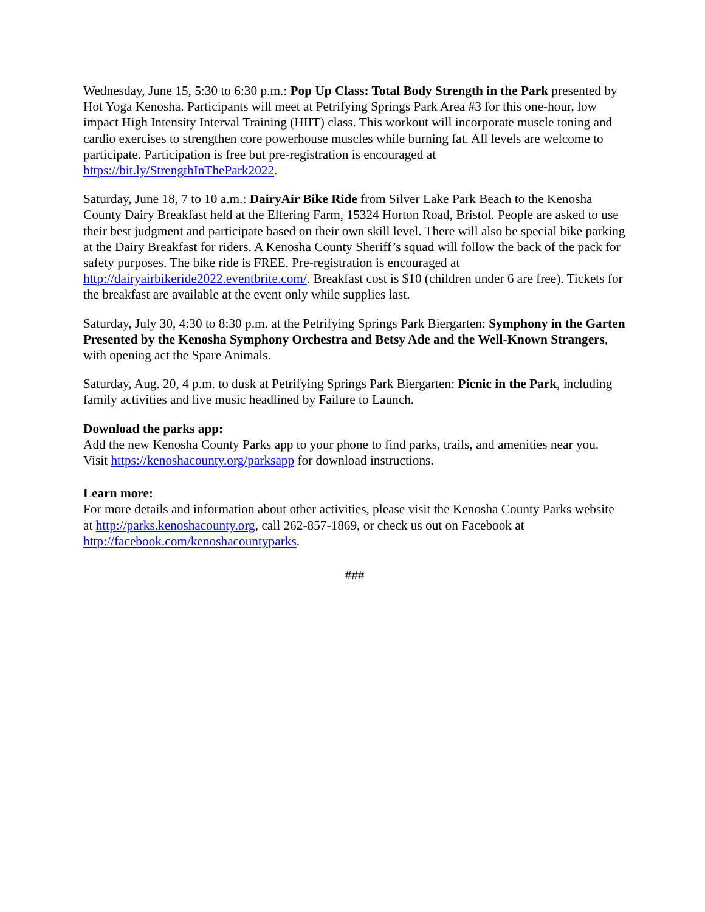Wednesday, June 15, 5:30 to 6:30 p.m.: Pop Up Class: Total Body Strength in the Park presented by Hot Yoga Kenosha. Participants will meet at Petrifying Springs Park Area #3 for this one-hour, low impact High Intensity Interval Training (HIIT) class. This workout will incorporate muscle toning and cardio exercises to strengthen core powerhouse muscles while burning fat. All levels are welcome to participate. Participation is free but pre-registration is encouraged at https://bit.ly/StrengthInThePark2022.
Saturday, June 18, 7 to 10 a.m.: DairyAir Bike Ride from Silver Lake Park Beach to the Kenosha County Dairy Breakfast held at the Elfering Farm, 15324 Horton Road, Bristol. People are asked to use their best judgment and participate based on their own skill level. There will also be special bike parking at the Dairy Breakfast for riders. A Kenosha County Sheriff’s squad will follow the back of the pack for safety purposes. The bike ride is FREE. Pre-registration is encouraged at http://dairyairbikeride2022.eventbrite.com/. Breakfast cost is $10 (children under 6 are free). Tickets for the breakfast are available at the event only while supplies last.
Saturday, July 30, 4:30 to 8:30 p.m. at the Petrifying Springs Park Biergarten: Symphony in the Garten Presented by the Kenosha Symphony Orchestra and Betsy Ade and the Well-Known Strangers, with opening act the Spare Animals.
Saturday, Aug. 20, 4 p.m. to dusk at Petrifying Springs Park Biergarten: Picnic in the Park, including family activities and live music headlined by Failure to Launch.
Download the parks app:
Add the new Kenosha County Parks app to your phone to find parks, trails, and amenities near you. Visit https://kenoshacounty.org/parksapp for download instructions.
Learn more:
For more details and information about other activities, please visit the Kenosha County Parks website at http://parks.kenoshacounty.org, call 262-857-1869, or check us out on Facebook at http://facebook.com/kenoshacountyparks.
###